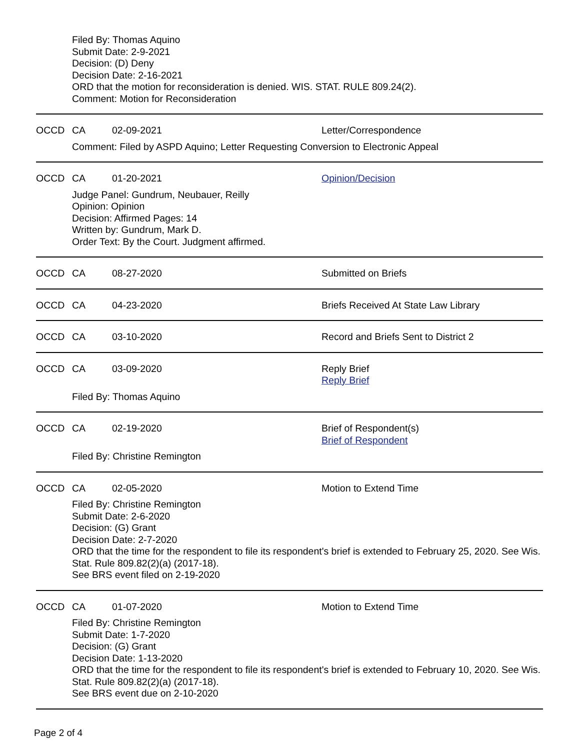Filed By: Thomas Aquino
Submit Date: 2-9-2021
Decision: (D) Deny
Decision Date: 2-16-2021
ORD that the motion for reconsideration is denied. WIS. STAT. RULE 809.24(2).
Comment: Motion for Reconsideration
OCCD CA 02-09-2021 Letter/Correspondence
Comment: Filed by ASPD Aquino; Letter Requesting Conversion to Electronic Appeal
OCCD CA 01-20-2021 Opinion/Decision
Judge Panel: Gundrum, Neubauer, Reilly
Opinion: Opinion
Decision: Affirmed Pages: 14
Written by: Gundrum, Mark D.
Order Text: By the Court. Judgment affirmed.
OCCD CA 08-27-2020 Submitted on Briefs
OCCD CA 04-23-2020 Briefs Received At State Law Library
OCCD CA 03-10-2020 Record and Briefs Sent to District 2
OCCD CA 03-09-2020 Reply Brief
Reply Brief
Filed By: Thomas Aquino
OCCD CA 02-19-2020 Brief of Respondent(s)
Brief of Respondent
Filed By: Christine Remington
OCCD CA 02-05-2020 Motion to Extend Time
Filed By: Christine Remington
Submit Date: 2-6-2020
Decision: (G) Grant
Decision Date: 2-7-2020
ORD that the time for the respondent to file its respondent's brief is extended to February 25, 2020. See Wis. Stat. Rule 809.82(2)(a) (2017-18).
See BRS event filed on 2-19-2020
OCCD CA 01-07-2020 Motion to Extend Time
Filed By: Christine Remington
Submit Date: 1-7-2020
Decision: (G) Grant
Decision Date: 1-13-2020
ORD that the time for the respondent to file its respondent's brief is extended to February 10, 2020. See Wis. Stat. Rule 809.82(2)(a) (2017-18).
See BRS event due on 2-10-2020
Page 2 of 4